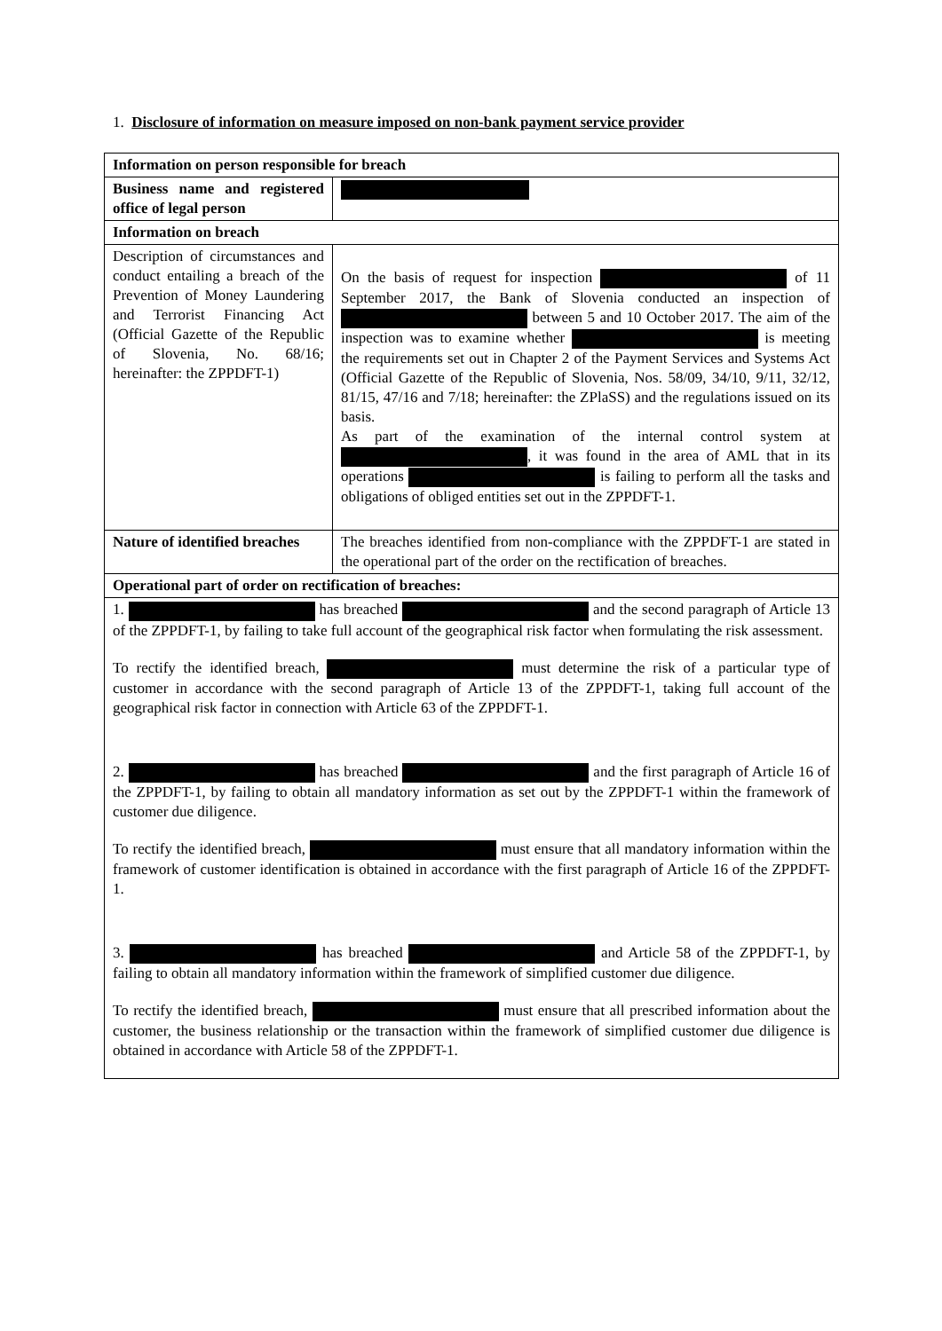1. Disclosure of information on measure imposed on non-bank payment service provider
| Information on person responsible for breach | |
| --- | --- |
| Business name and registered office of legal person | |
| Information on breach | |
| Description of circumstances and conduct entailing a breach of the Prevention of Money Laundering and Terrorist Financing Act (Official Gazette of the Republic of Slovenia, No. 68/16; hereinafter: the ZPPDFT-1) | On the basis of request for inspection of 11 September 2017, the Bank of Slovenia conducted an inspection of between 5 and 10 October 2017. The aim of the inspection was to examine whether is meeting the requirements set out in Chapter 2 of the Payment Services and Systems Act (Official Gazette of the Republic of Slovenia, Nos. 58/09, 34/10, 9/11, 32/12, 81/15, 47/16 and 7/18; hereinafter: the ZPlaSS) and the regulations issued on its basis. As part of the examination of the internal control system at , it was found in the area of AML that in its operations is failing to perform all the tasks and obligations of obliged entities set out in the ZPPDFT-1. |
| Nature of identified breaches | The breaches identified from non-compliance with the ZPPDFT-1 are stated in the operational part of the order on the rectification of breaches. |
| Operational part of order on rectification of breaches: | |
| 1. has breached and the second paragraph of Article 13 of the ZPPDFT-1, by failing to take full account of the geographical risk factor when formulating the risk assessment. To rectify the identified breach, must determine the risk of a particular type of customer in accordance with the second paragraph of Article 13 of the ZPPDFT-1, taking full account of the geographical risk factor in connection with Article 63 of the ZPPDFT-1. 2. has breached and the first paragraph of Article 16 of the ZPPDFT-1, by failing to obtain all mandatory information as set out by the ZPPDFT-1 within the framework of customer due diligence. To rectify the identified breach, must ensure that all mandatory information within the framework of customer identification is obtained in accordance with the first paragraph of Article 16 of the ZPPDFT-1. 3. has breached and Article 58 of the ZPPDFT-1, by failing to obtain all mandatory information within the framework of simplified customer due diligence. To rectify the identified breach, must ensure that all prescribed information about the customer, the business relationship or the transaction within the framework of simplified customer due diligence is obtained in accordance with Article 58 of the ZPPDFT-1. | |